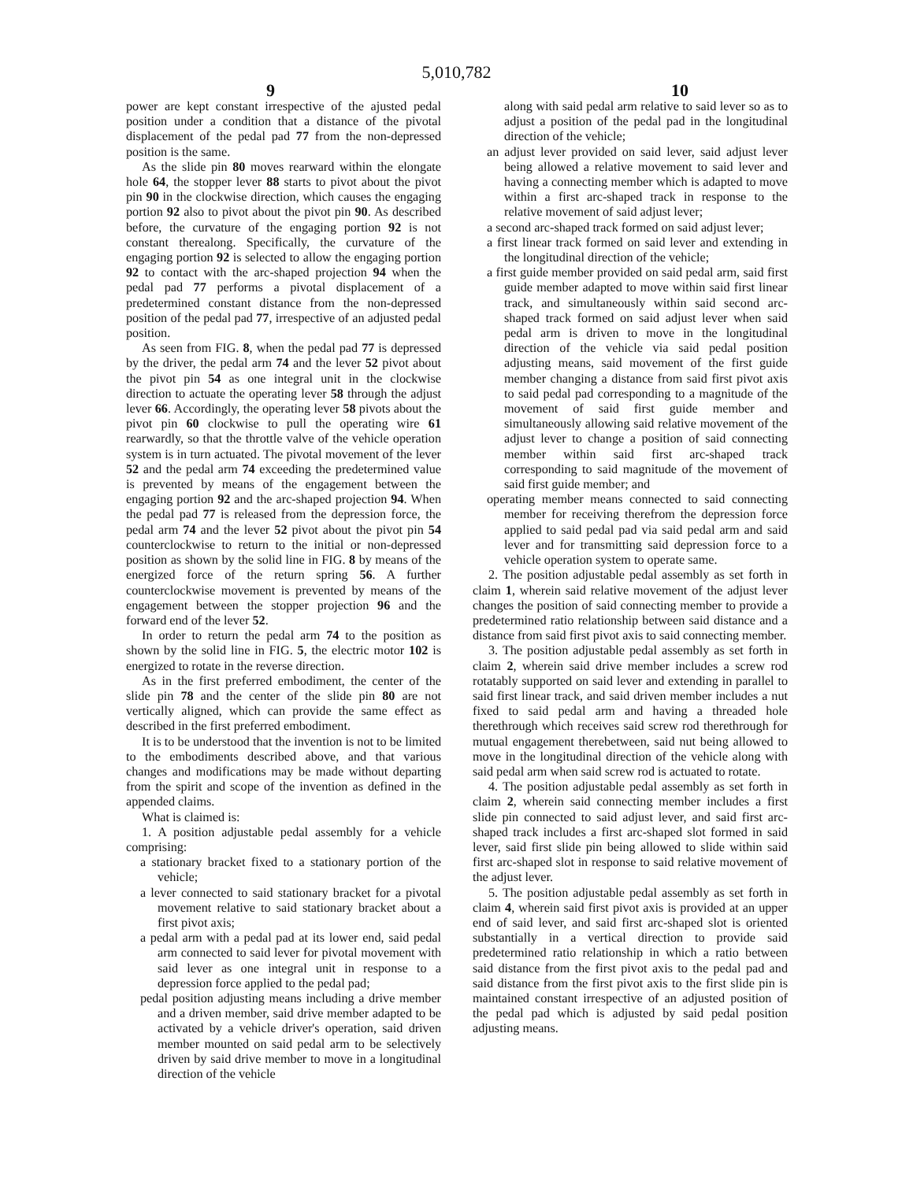5,010,782
9 10
power are kept constant irrespective of the ajusted pedal position under a condition that a distance of the pivotal displacement of the pedal pad 77 from the non-depressed position is the same.
As the slide pin 80 moves rearward within the elongate hole 64, the stopper lever 88 starts to pivot about the pivot pin 90 in the clockwise direction, which causes the engaging portion 92 also to pivot about the pivot pin 90. As described before, the curvature of the engaging portion 92 is not constant therealong. Specifically, the curvature of the engaging portion 92 is selected to allow the engaging portion 92 to contact with the arc-shaped projection 94 when the pedal pad 77 performs a pivotal displacement of a predetermined constant distance from the non-depressed position of the pedal pad 77, irrespective of an adjusted pedal position.
As seen from FIG. 8, when the pedal pad 77 is depressed by the driver, the pedal arm 74 and the lever 52 pivot about the pivot pin 54 as one integral unit in the clockwise direction to actuate the operating lever 58 through the adjust lever 66. Accordingly, the operating lever 58 pivots about the pivot pin 60 clockwise to pull the operating wire 61 rearwardly, so that the throttle valve of the vehicle operation system is in turn actuated. The pivotal movement of the lever 52 and the pedal arm 74 exceeding the predetermined value is prevented by means of the engagement between the engaging portion 92 and the arc-shaped projection 94. When the pedal pad 77 is released from the depression force, the pedal arm 74 and the lever 52 pivot about the pivot pin 54 counterclockwise to return to the initial or non-depressed position as shown by the solid line in FIG. 8 by means of the energized force of the return spring 56. A further counterclockwise movement is prevented by means of the engagement between the stopper projection 96 and the forward end of the lever 52.
In order to return the pedal arm 74 to the position as shown by the solid line in FIG. 5, the electric motor 102 is energized to rotate in the reverse direction.
As in the first preferred embodiment, the center of the slide pin 78 and the center of the slide pin 80 are not vertically aligned, which can provide the same effect as described in the first preferred embodiment.
It is to be understood that the invention is not to be limited to the embodiments described above, and that various changes and modifications may be made without departing from the spirit and scope of the invention as defined in the appended claims.
What is claimed is:
1. A position adjustable pedal assembly for a vehicle comprising:
a stationary bracket fixed to a stationary portion of the vehicle;
a lever connected to said stationary bracket for a pivotal movement relative to said stationary bracket about a first pivot axis;
a pedal arm with a pedal pad at its lower end, said pedal arm connected to said lever for pivotal movement with said lever as one integral unit in response to a depression force applied to the pedal pad;
pedal position adjusting means including a drive member and a driven member, said drive member adapted to be activated by a vehicle driver's operation, said driven member mounted on said pedal arm to be selectively driven by said drive member to move in a longitudinal direction of the vehicle
along with said pedal arm relative to said lever so as to adjust a position of the pedal pad in the longitudinal direction of the vehicle;
an adjust lever provided on said lever, said adjust lever being allowed a relative movement to said lever and having a connecting member which is adapted to move within a first arc-shaped track in response to the relative movement of said adjust lever;
a second arc-shaped track formed on said adjust lever;
a first linear track formed on said lever and extending in the longitudinal direction of the vehicle;
a first guide member provided on said pedal arm, said first guide member adapted to move within said first linear track, and simultaneously within said second arc-shaped track formed on said adjust lever when said pedal arm is driven to move in the longitudinal direction of the vehicle via said pedal position adjusting means, said movement of the first guide member changing a distance from said first pivot axis to said pedal pad corresponding to a magnitude of the movement of said first guide member and simultaneously allowing said relative movement of the adjust lever to change a position of said connecting member within said first arc-shaped track corresponding to said magnitude of the movement of said first guide member; and
operating member means connected to said connecting member for receiving therefrom the depression force applied to said pedal pad via said pedal arm and said lever and for transmitting said depression force to a vehicle operation system to operate same.
2. The position adjustable pedal assembly as set forth in claim 1, wherein said relative movement of the adjust lever changes the position of said connecting member to provide a predetermined ratio relationship between said distance and a distance from said first pivot axis to said connecting member.
3. The position adjustable pedal assembly as set forth in claim 2, wherein said drive member includes a screw rod rotatably supported on said lever and extending in parallel to said first linear track, and said driven member includes a nut fixed to said pedal arm and having a threaded hole therethrough which receives said screw rod therethrough for mutual engagement therebetween, said nut being allowed to move in the longitudinal direction of the vehicle along with said pedal arm when said screw rod is actuated to rotate.
4. The position adjustable pedal assembly as set forth in claim 2, wherein said connecting member includes a first slide pin connected to said adjust lever, and said first arc-shaped track includes a first arc-shaped slot formed in said lever, said first slide pin being allowed to slide within said first arc-shaped slot in response to said relative movement of the adjust lever.
5. The position adjustable pedal assembly as set forth in claim 4, wherein said first pivot axis is provided at an upper end of said lever, and said first arc-shaped slot is oriented substantially in a vertical direction to provide said predetermined ratio relationship in which a ratio between said distance from the first pivot axis to the pedal pad and said distance from the first pivot axis to the first slide pin is maintained constant irrespective of an adjusted position of the pedal pad which is adjusted by said pedal position adjusting means.